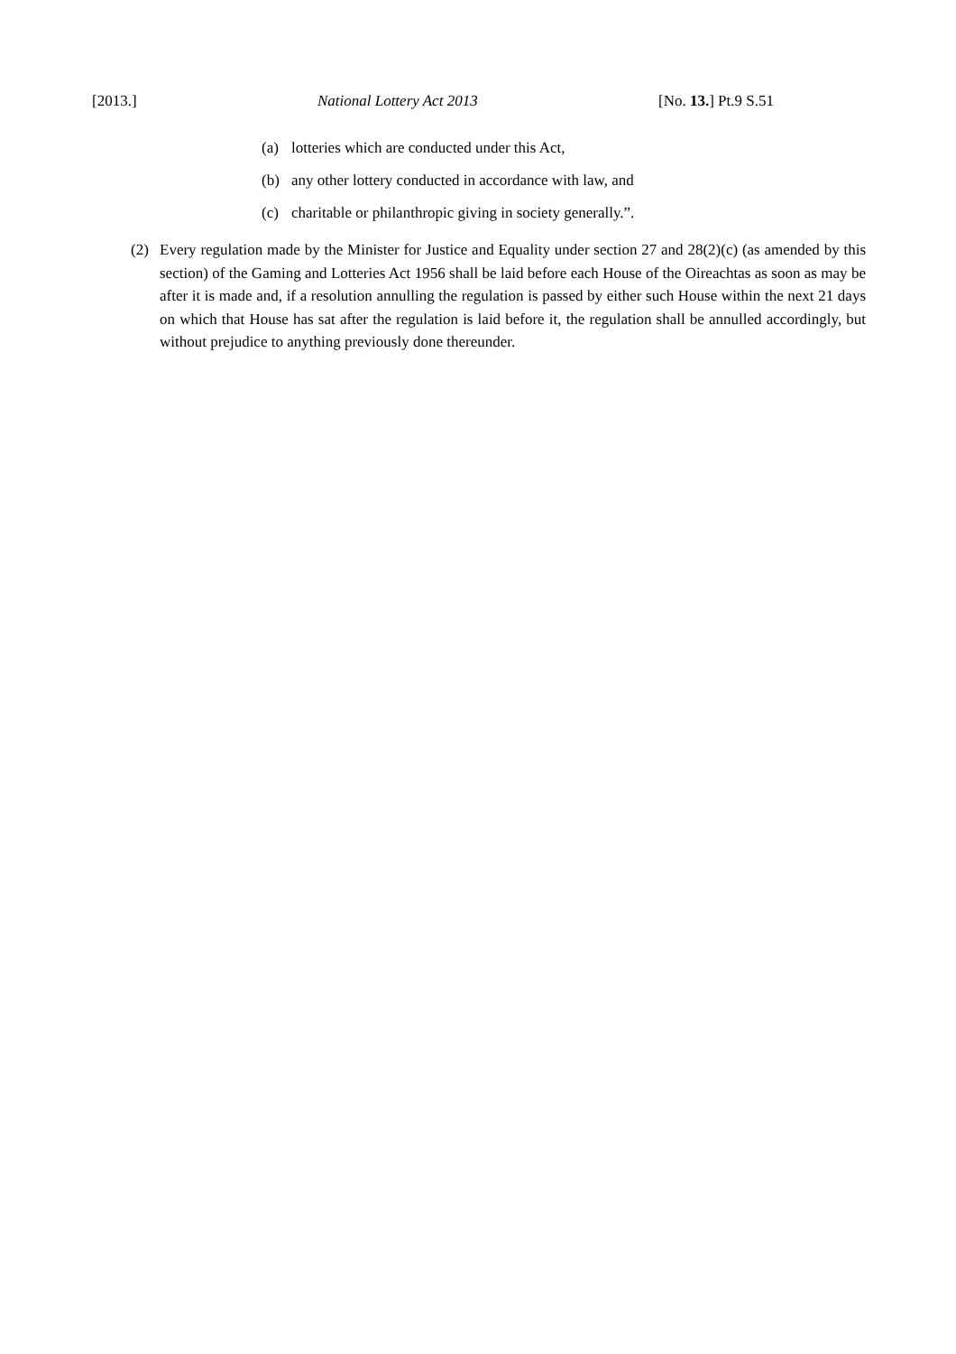[2013.] National Lottery Act 2013 [No. 13.] Pt.9 S.51
(a) lotteries which are conducted under this Act,
(b) any other lottery conducted in accordance with law, and
(c) charitable or philanthropic giving in society generally.”.
(2) Every regulation made by the Minister for Justice and Equality under section 27 and 28(2)(c) (as amended by this section) of the Gaming and Lotteries Act 1956 shall be laid before each House of the Oireachtas as soon as may be after it is made and, if a resolution annulling the regulation is passed by either such House within the next 21 days on which that House has sat after the regulation is laid before it, the regulation shall be annulled accordingly, but without prejudice to anything previously done thereunder.